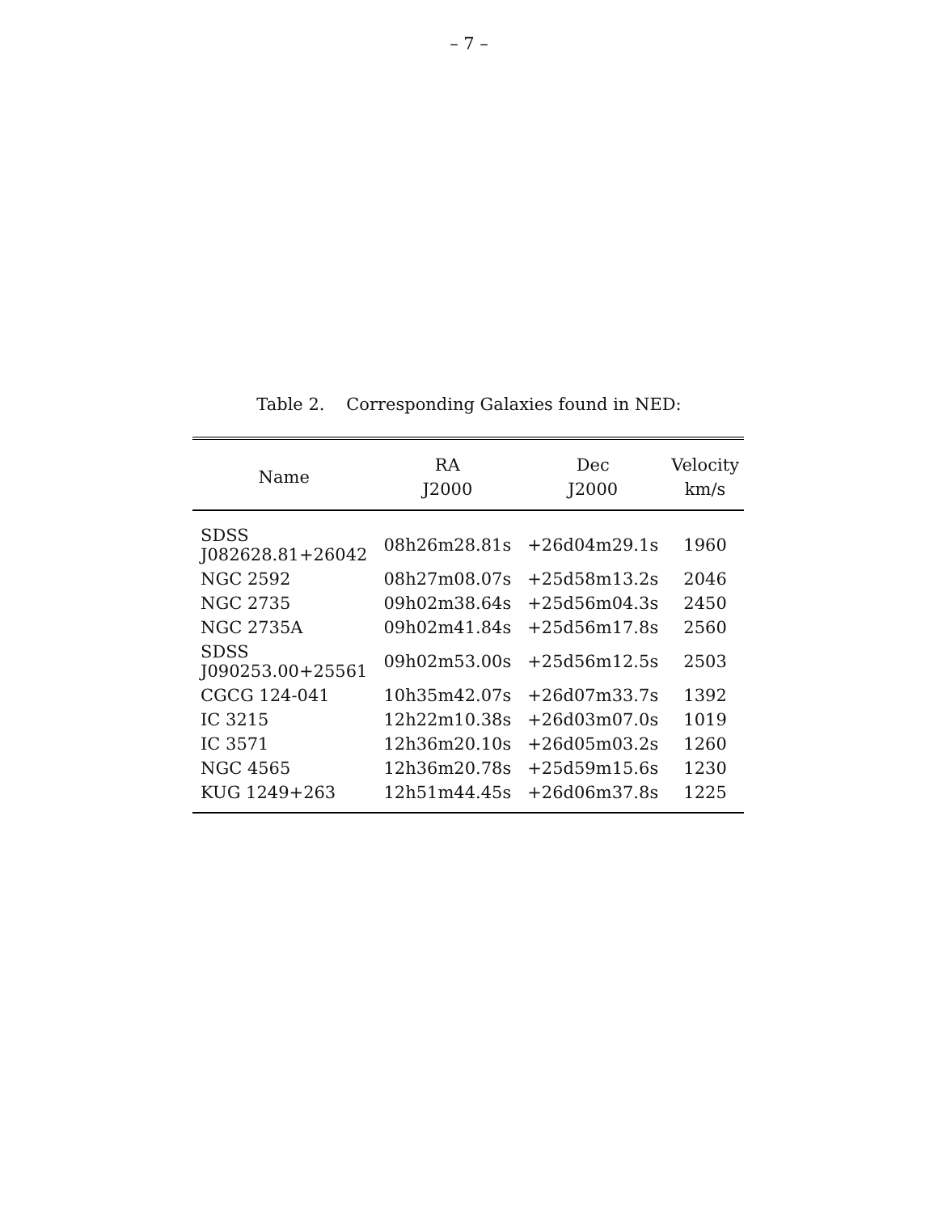– 7 –
Table 2. Corresponding Galaxies found in NED:
| Name | RA J2000 | Dec J2000 | Velocity km/s |
| --- | --- | --- | --- |
| SDSS J082628.81+26042 | 08h26m28.81s | +26d04m29.1s | 1960 |
| NGC 2592 | 08h27m08.07s | +25d58m13.2s | 2046 |
| NGC 2735 | 09h02m38.64s | +25d56m04.3s | 2450 |
| NGC 2735A | 09h02m41.84s | +25d56m17.8s | 2560 |
| SDSS J090253.00+25561 | 09h02m53.00s | +25d56m12.5s | 2503 |
| CGCG 124-041 | 10h35m42.07s | +26d07m33.7s | 1392 |
| IC 3215 | 12h22m10.38s | +26d03m07.0s | 1019 |
| IC 3571 | 12h36m20.10s | +26d05m03.2s | 1260 |
| NGC 4565 | 12h36m20.78s | +25d59m15.6s | 1230 |
| KUG 1249+263 | 12h51m44.45s | +26d06m37.8s | 1225 |